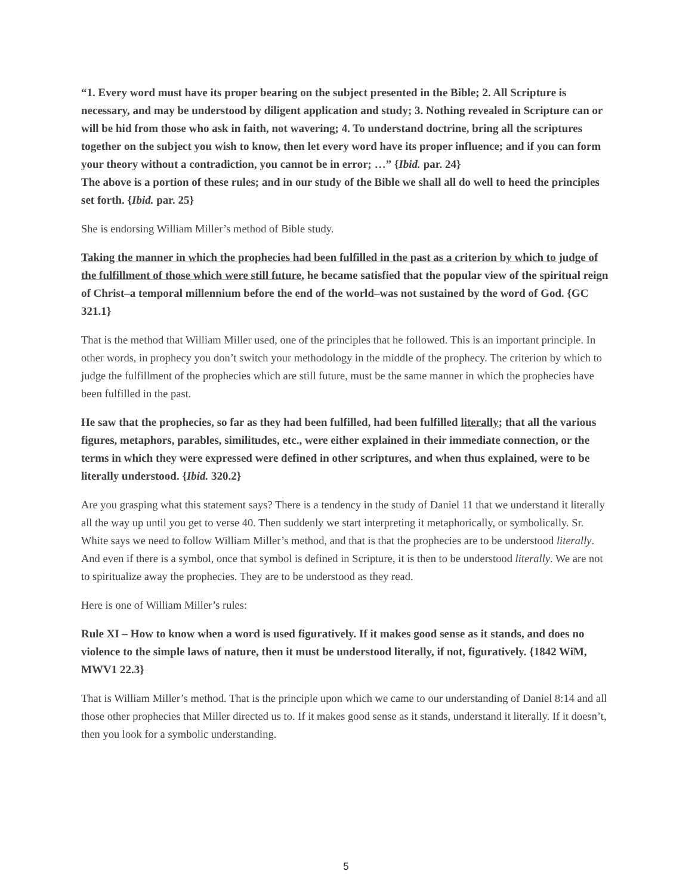“1. Every word must have its proper bearing on the subject presented in the Bible; 2. All Scripture is necessary, and may be understood by diligent application and study; 3. Nothing revealed in Scripture can or will be hid from those who ask in faith, not wavering; 4. To understand doctrine, bring all the scriptures together on the subject you wish to know, then let every word have its proper influence; and if you can form your theory without a contradiction, you cannot be in error; …” {Ibid. par. 24}
The above is a portion of these rules; and in our study of the Bible we shall all do well to heed the principles set forth. {Ibid. par. 25}
She is endorsing William Miller’s method of Bible study.
Taking the manner in which the prophecies had been fulfilled in the past as a criterion by which to judge of the fulfillment of those which were still future, he became satisfied that the popular view of the spiritual reign of Christ–a temporal millennium before the end of the world–was not sustained by the word of God. {GC 321.1}
That is the method that William Miller used, one of the principles that he followed. This is an important principle. In other words, in prophecy you don’t switch your methodology in the middle of the prophecy. The criterion by which to judge the fulfillment of the prophecies which are still future, must be the same manner in which the prophecies have been fulfilled in the past.
He saw that the prophecies, so far as they had been fulfilled, had been fulfilled literally; that all the various figures, metaphors, parables, similitudes, etc., were either explained in their immediate connection, or the terms in which they were expressed were defined in other scriptures, and when thus explained, were to be literally understood. {Ibid. 320.2}
Are you grasping what this statement says? There is a tendency in the study of Daniel 11 that we understand it literally all the way up until you get to verse 40. Then suddenly we start interpreting it metaphorically, or symbolically. Sr. White says we need to follow William Miller’s method, and that is that the prophecies are to be understood literally. And even if there is a symbol, once that symbol is defined in Scripture, it is then to be understood literally. We are not to spiritualize away the prophecies. They are to be understood as they read.
Here is one of William Miller’s rules:
Rule XI – How to know when a word is used figuratively. If it makes good sense as it stands, and does no violence to the simple laws of nature, then it must be understood literally, if not, figuratively. {1842 WiM, MWV1 22.3}
That is William Miller’s method. That is the principle upon which we came to our understanding of Daniel 8:14 and all those other prophecies that Miller directed us to. If it makes good sense as it stands, understand it literally. If it doesn’t, then you look for a symbolic understanding.
5